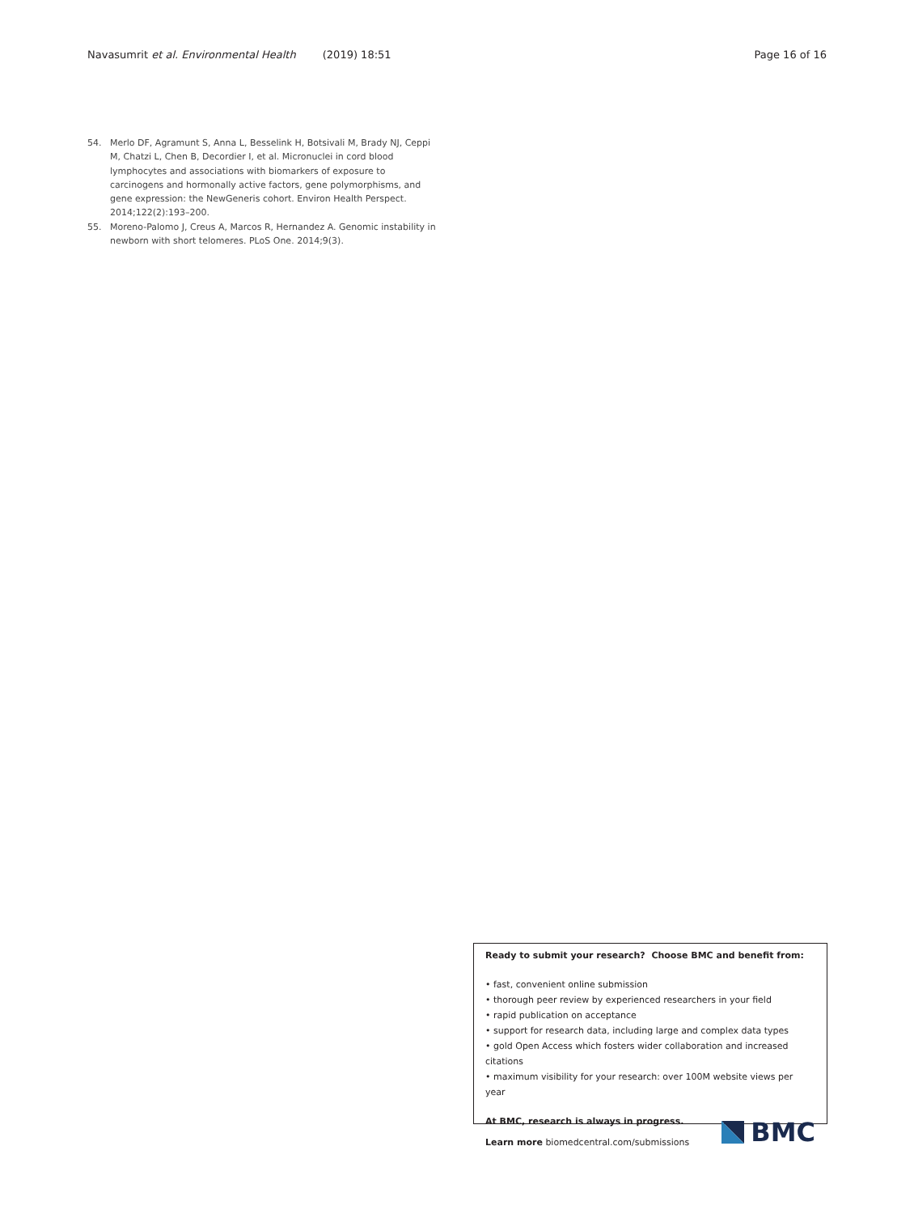Navasumrit et al. Environmental Health (2019) 18:51 Page 16 of 16
54. Merlo DF, Agramunt S, Anna L, Besselink H, Botsivali M, Brady NJ, Ceppi M, Chatzi L, Chen B, Decordier I, et al. Micronuclei in cord blood lymphocytes and associations with biomarkers of exposure to carcinogens and hormonally active factors, gene polymorphisms, and gene expression: the NewGeneris cohort. Environ Health Perspect. 2014;122(2):193–200.
55. Moreno-Palomo J, Creus A, Marcos R, Hernandez A. Genomic instability in newborn with short telomeres. PLoS One. 2014;9(3).
Ready to submit your research? Choose BMC and benefit from:
• fast, convenient online submission
• thorough peer review by experienced researchers in your field
• rapid publication on acceptance
• support for research data, including large and complex data types
• gold Open Access which fosters wider collaboration and increased citations
• maximum visibility for your research: over 100M website views per year
At BMC, research is always in progress.
Learn more biomedcentral.com/submissions
BMC